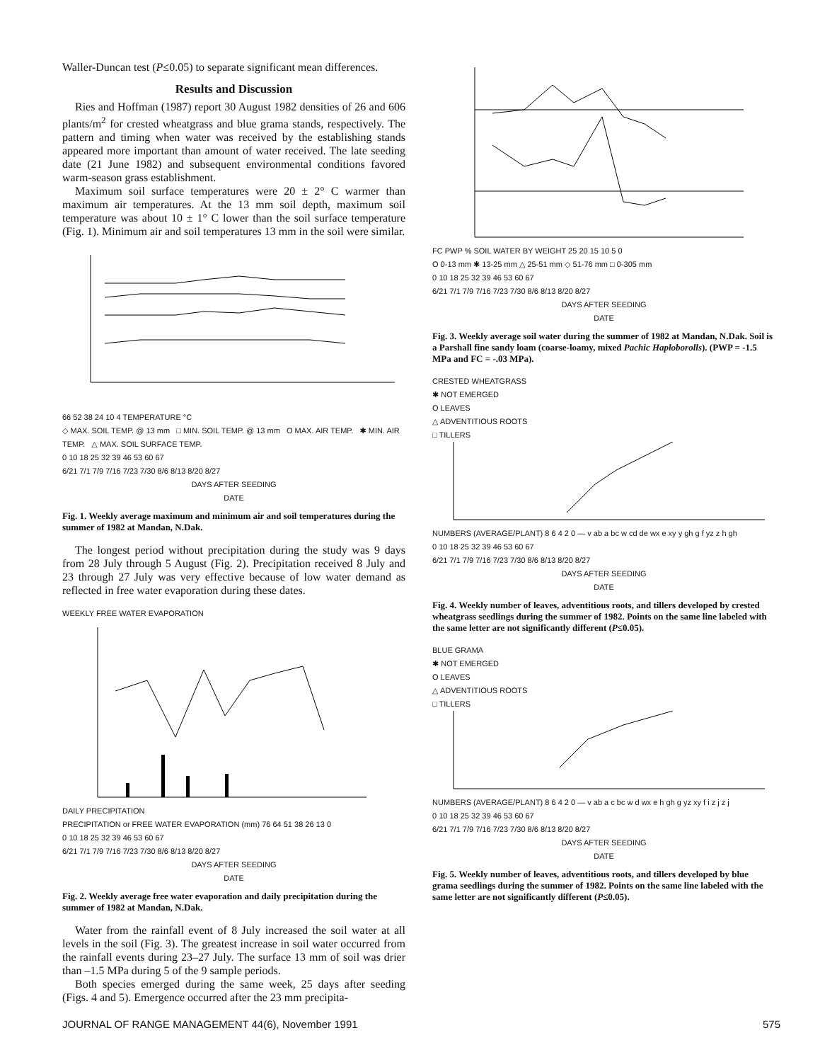Waller-Duncan test (P≤0.05) to separate significant mean differences.
Results and Discussion
Ries and Hoffman (1987) report 30 August 1982 densities of 26 and 606 plants/m<sup>2</sup> for crested wheatgrass and blue grama stands, respectively. The pattern and timing when water was received by the establishing stands appeared more important than amount of water received. The late seeding date (21 June 1982) and subsequent environmental conditions favored warm-season grass establishment.
Maximum soil surface temperatures were 20 ± 2° C warmer than maximum air temperatures. At the 13 mm soil depth, maximum soil temperature was about 10 ± 1° C lower than the soil surface temperature (Fig. 1). Minimum air and soil temperatures 13 mm in the soil were similar.
66 52 38 24 10 4 TEMPERATURE °C
◇ MAX. SOIL TEMP. @ 13 mm □ MIN. SOIL TEMP. @ 13 mm O MAX. AIR TEMP. ✱ MIN. AIR TEMP. △ MAX. SOIL SURFACE TEMP.
0 10 18 25 32 39 46 53 60 67
6/21 7/1 7/9 7/16 7/23 7/30 8/6 8/13 8/20 8/27
DAYS AFTER SEEDING
DATE
Fig. 1. Weekly average maximum and minimum air and soil temperatures during the summer of 1982 at Mandan, N.Dak.
The longest period without precipitation during the study was 9 days from 28 July through 5 August (Fig. 2). Precipitation received 8 July and 23 through 27 July was very effective because of low water demand as reflected in free water evaporation during these dates.
WEEKLY FREE WATER EVAPORATION
DAILY PRECIPITATION
PRECIPITATION or FREE WATER EVAPORATION (mm) 76 64 51 38 26 13 0
0 10 18 25 32 39 46 53 60 67
6/21 7/1 7/9 7/16 7/23 7/30 8/6 8/13 8/20 8/27
DAYS AFTER SEEDING
DATE
Fig. 2. Weekly average free water evaporation and daily precipitation during the summer of 1982 at Mandan, N.Dak.
Water from the rainfall event of 8 July increased the soil water at all levels in the soil (Fig. 3). The greatest increase in soil water occurred from the rainfall events during 23–27 July. The surface 13 mm of soil was drier than –1.5 MPa during 5 of the 9 sample periods.
Both species emerged during the same week, 25 days after seeding (Figs. 4 and 5). Emergence occurred after the 23 mm precipita-
FC PWP % SOIL WATER BY WEIGHT 25 20 15 10 5 0
O 0-13 mm ✱ 13-25 mm △ 25-51 mm ◇ 51-76 mm □ 0-305 mm
0 10 18 25 32 39 46 53 60 67
6/21 7/1 7/9 7/16 7/23 7/30 8/6 8/13 8/20 8/27
DAYS AFTER SEEDING
DATE
Fig. 3. Weekly average soil water during the summer of 1982 at Mandan, N.Dak. Soil is a Parshall fine sandy loam (coarse-loamy, mixed Pachic Haploborolls). (PWP = -1.5 MPa and FC = -.03 MPa).
CRESTED WHEATGRASS
✱ NOT EMERGED
O LEAVES
△ ADVENTITIOUS ROOTS
□ TILLERS
NUMBERS (AVERAGE/PLANT) 8 6 4 2 0 — v ab a bc w cd de wx e xy y gh g f yz z h gh
0 10 18 25 32 39 46 53 60 67
6/21 7/1 7/9 7/16 7/23 7/30 8/6 8/13 8/20 8/27
DAYS AFTER SEEDING
DATE
Fig. 4. Weekly number of leaves, adventitious roots, and tillers developed by crested wheatgrass seedlings during the summer of 1982. Points on the same line labeled with the same letter are not significantly different (P≤0.05).
BLUE GRAMA
✱ NOT EMERGED
O LEAVES
△ ADVENTITIOUS ROOTS
□ TILLERS
NUMBERS (AVERAGE/PLANT) 8 6 4 2 0 — v ab a c bc w d wx e h gh g yz xy f i z j z j
0 10 18 25 32 39 46 53 60 67
6/21 7/1 7/9 7/16 7/23 7/30 8/6 8/13 8/20 8/27
DAYS AFTER SEEDING
DATE
Fig. 5. Weekly number of leaves, adventitious roots, and tillers developed by blue grama seedlings during the summer of 1982. Points on the same line labeled with the same letter are not significantly different (P≤0.05).
JOURNAL OF RANGE MANAGEMENT 44(6), November 1991 575